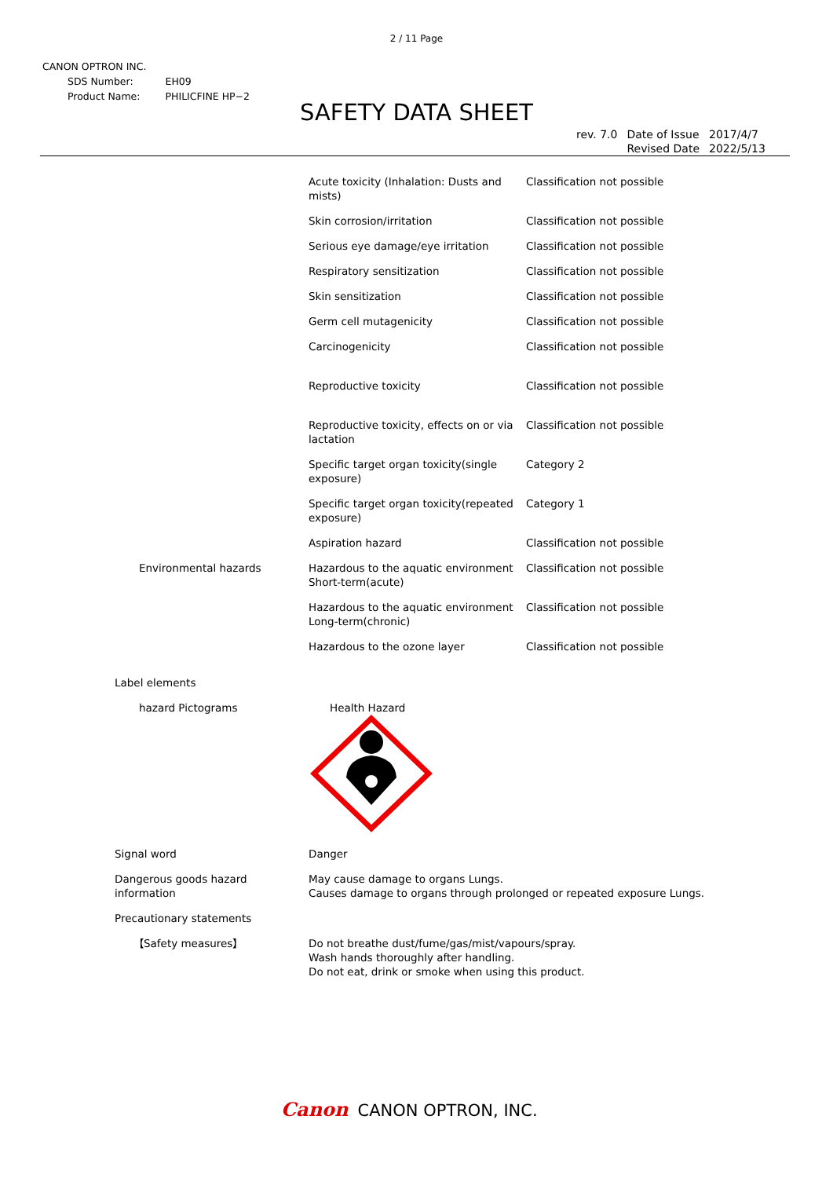2 / 11 Page
CANON OPTRON INC.
| SDS Number: | EH09 |
| Product Name: | PHILICFINE HP−2 |
SAFETY DATA SHEET
| rev. 7.0 | Date of Issue Revised Date | 2017/4/7 2022/5/13 |
| | Acute toxicity (Inhalation: Dusts and mists) | Classification not possible |
| | Skin corrosion/irritation | Classification not possible |
| | Serious eye damage/eye irritation | Classification not possible |
| | Respiratory sensitization | Classification not possible |
| | Skin sensitization | Classification not possible |
| | Germ cell mutagenicity | Classification not possible |
| | Carcinogenicity | Classification not possible |
| | Reproductive toxicity | Classification not possible |
| | Reproductive toxicity, effects on or via lactation | Classification not possible |
| | Specific target organ toxicity(single exposure) | Category 2 |
| | Specific target organ toxicity(repeated exposure) | Category 1 |
| | Aspiration hazard | Classification not possible |
| Environmental hazards | Hazardous to the aquatic environment Short-term(acute) | Classification not possible |
| | Hazardous to the aquatic environment Long-term(chronic) | Classification not possible |
| | Hazardous to the ozone layer | Classification not possible |
| Label elements | | |
| hazard Pictograms | Health Hazard | |
| Signal word | Danger | |
| Dangerous goods hazard information | May cause damage to organs Lungs. Causes damage to organs through prolonged or repeated exposure Lungs. | |
| Precautionary statements | | |
| 【Safety measures】 | Do not breathe dust/fume/gas/mist/vapours/spray. Wash hands thoroughly after handling. Do not eat, drink or smoke when using this product. | |
Canon CANON OPTRON, INC.